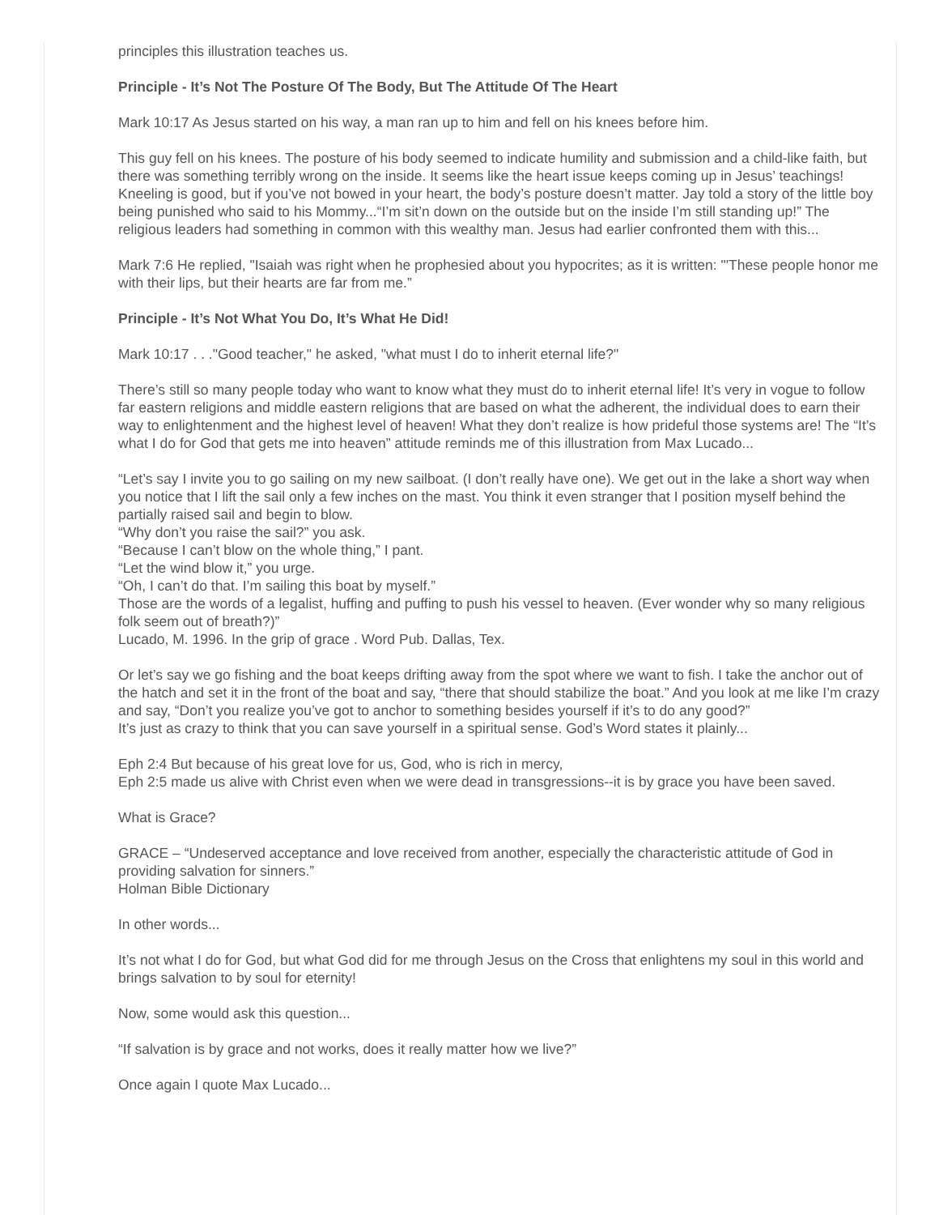principles this illustration teaches us.
Principle - It’s Not The Posture Of The Body, But The Attitude Of The Heart
Mark 10:17 As Jesus started on his way, a man ran up to him and fell on his knees before him.
This guy fell on his knees. The posture of his body seemed to indicate humility and submission and a child-like faith, but there was something terribly wrong on the inside. It seems like the heart issue keeps coming up in Jesus’ teachings! Kneeling is good, but if you’ve not bowed in your heart, the body’s posture doesn’t matter. Jay told a story of the little boy being punished who said to his Mommy...“I’m sit’n down on the outside but on the inside I’m still standing up!” The religious leaders had something in common with this wealthy man. Jesus had earlier confronted them with this...
Mark 7:6 He replied, "Isaiah was right when he prophesied about you hypocrites; as it is written: "'These people honor me with their lips, but their hearts are far from me.”
Principle - It’s Not What You Do, It’s What He Did!
Mark 10:17 . . ."Good teacher," he asked, "what must I do to inherit eternal life?"
There’s still so many people today who want to know what they must do to inherit eternal life! It’s very in vogue to follow far eastern religions and middle eastern religions that are based on what the adherent, the individual does to earn their way to enlightenment and the highest level of heaven! What they don’t realize is how prideful those systems are! The “It’s what I do for God that gets me into heaven” attitude reminds me of this illustration from Max Lucado...
“Let’s say I invite you to go sailing on my new sailboat. (I don’t really have one). We get out in the lake a short way when you notice that I lift the sail only a few inches on the mast. You think it even stranger that I position myself behind the partially raised sail and begin to blow.
“Why don’t you raise the sail?” you ask.
“Because I can’t blow on the whole thing,” I pant.
“Let the wind blow it,” you urge.
“Oh, I can’t do that. I’m sailing this boat by myself.”
Those are the words of a legalist, huffing and puffing to push his vessel to heaven. (Ever wonder why so many religious folk seem out of breath?)”
Lucado, M. 1996. In the grip of grace . Word Pub. Dallas, Tex.
Or let’s say we go fishing and the boat keeps drifting away from the spot where we want to fish. I take the anchor out of the hatch and set it in the front of the boat and say, “there that should stabilize the boat.” And you look at me like I’m crazy and say, “Don’t you realize you’ve got to anchor to something besides yourself if it’s to do any good?”
It’s just as crazy to think that you can save yourself in a spiritual sense. God’s Word states it plainly...
Eph 2:4 But because of his great love for us, God, who is rich in mercy,
Eph 2:5 made us alive with Christ even when we were dead in transgressions--it is by grace you have been saved.
What is Grace?
GRACE – “Undeserved acceptance and love received from another, especially the characteristic attitude of God in providing salvation for sinners.”
Holman Bible Dictionary
In other words...
It’s not what I do for God, but what God did for me through Jesus on the Cross that enlightens my soul in this world and brings salvation to by soul for eternity!
Now, some would ask this question...
“If salvation is by grace and not works, does it really matter how we live?”
Once again I quote Max Lucado...